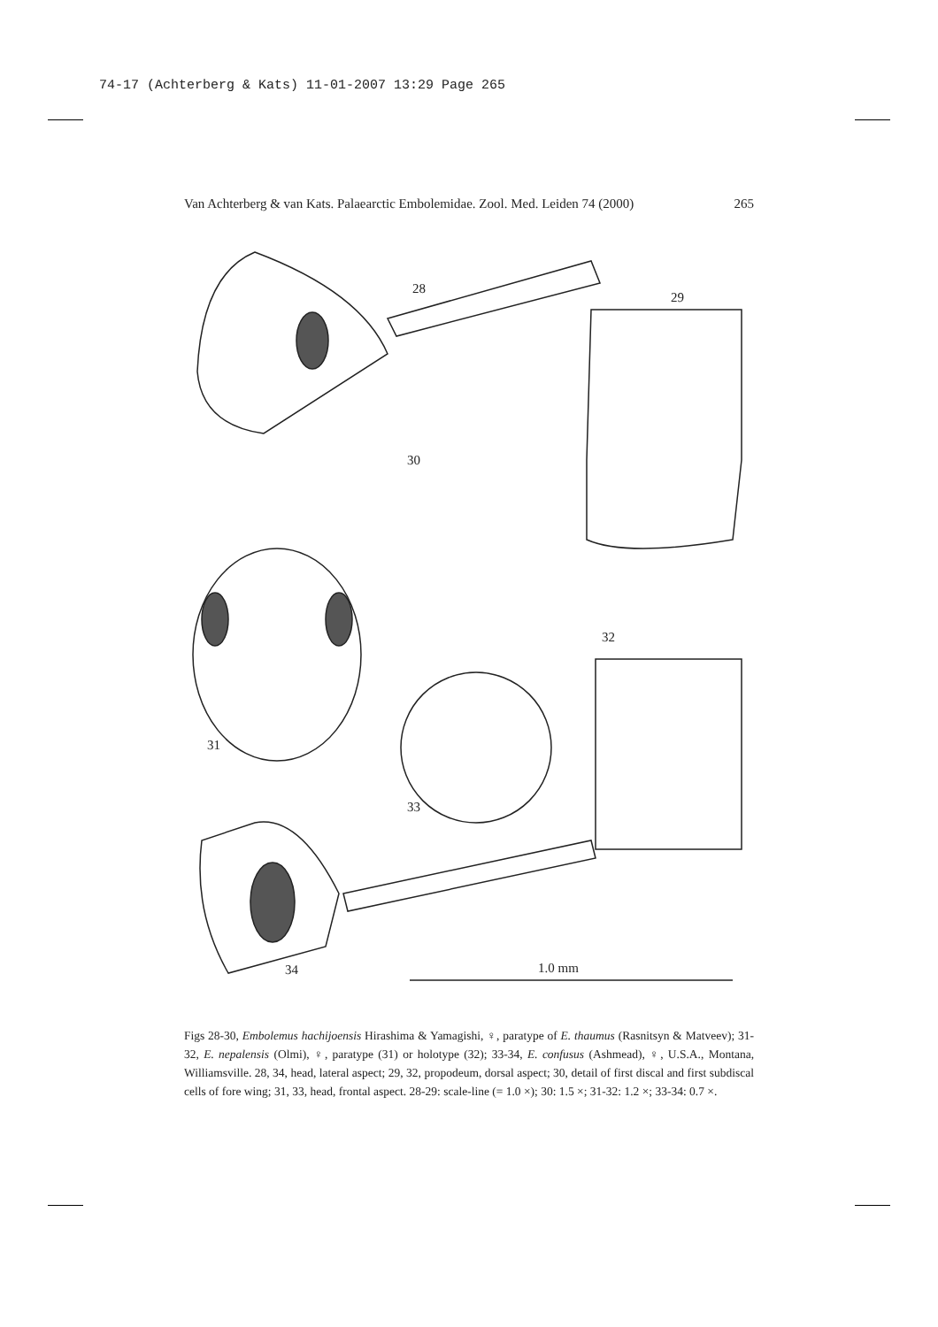74-17 (Achterberg & Kats) 11-01-2007 13:29 Page 265
Van Achterberg & van Kats. Palaearctic Embolemidae. Zool. Med. Leiden 74 (2000) 265
28
29
30
32
31
33
34 1.0 mm
Figs 28-30, Embolemus hachijoensis Hirashima & Yamagishi, ♀, paratype of E. thaumus (Rasnitsyn & Matveev); 31-32, E. nepalensis (Olmi), ♀, paratype (31) or holotype (32); 33-34, E. confusus (Ashmead), ♀, U.S.A., Montana, Williamsville. 28, 34, head, lateral aspect; 29, 32, propodeum, dorsal aspect; 30, detail of first discal and first subdiscal cells of fore wing; 31, 33, head, frontal aspect. 28-29: scale-line (= 1.0 ×); 30: 1.5 ×; 31-32: 1.2 ×; 33-34: 0.7 ×.